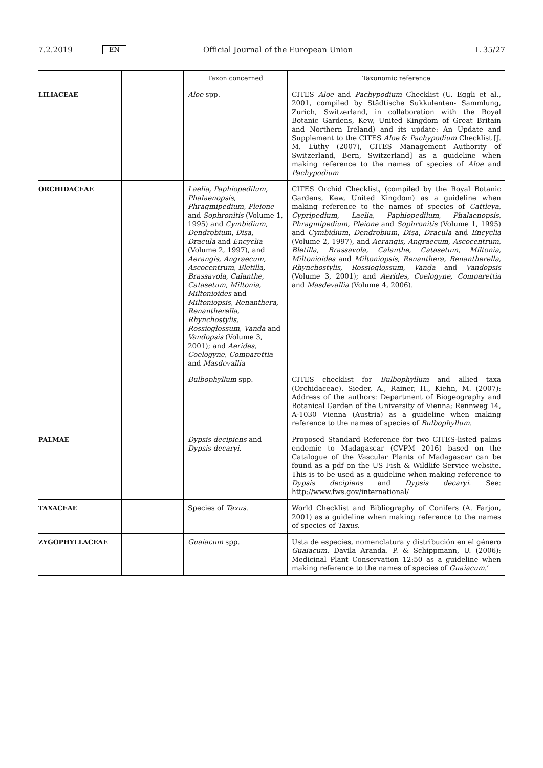7.2.2019 EN Official Journal of the European Union L 35/27
| | | Taxon concerned | Taxonomic reference |
| --- | --- | --- | --- |
| LILIACEAE | | Aloe spp. | CITES Aloe and Pachypodium Checklist (U. Eggli et al., 2001, compiled by Städtische Sukkulenten- Sammlung, Zurich, Switzerland, in collaboration with the Royal Botanic Gardens, Kew, United Kingdom of Great Britain and Northern Ireland) and its update: An Update and Supplement to the CITES Aloe & Pachypodium Checklist [J. M. Lüthy (2007), CITES Management Authority of Switzerland, Bern, Switzerland] as a guideline when making reference to the names of species of Aloe and Pachypodium |
| ORCHIDACEAE | | Laelia, Paphiopedilum, Phalaenopsis, Phragmipedium, Pleione and Sophronitis (Volume 1, 1995) and Cymbidium, Dendrobium, Disa, Dracula and Encyclia (Volume 2, 1997), and Aerangis, Angraecum, Ascocentrum, Bletilla, Brassavola, Calanthe, Catasetum, Miltonia, Miltonioides and Miltoniopsis, Renanthera, Renantherella, Rhynchostylis, Rossioglossum, Vanda and Vandopsis (Volume 3, 2001); and Aerides, Coelogyne, Comparettia and Masdevallia | CITES Orchid Checklist, (compiled by the Royal Botanic Gardens, Kew, United Kingdom) as a guideline when making reference to the names of species of Cattleya, Cypripedium, Laelia, Paphiopedilum, Phalaenopsis, Phragmipedium, Pleione and Sophronitis (Volume 1, 1995) and Cymbidium, Dendrobium, Disa, Dracula and Encyclia (Volume 2, 1997), and Aerangis, Angraecum, Ascocentrum, Bletilla, Brassavola, Calanthe, Catasetum, Miltonia, Miltonioides and Miltoniopsis, Renanthera, Renantherella, Rhynchostylis, Rossioglossum, Vanda and Vandopsis (Volume 3, 2001); and Aerides, Coelogyne, Comparettia and Masdevallia (Volume 4, 2006). |
| | | Bulbophyllum spp. | CITES checklist for Bulbophyllum and allied taxa (Orchidaceae). Sieder, A., Rainer, H., Kiehn, M. (2007): Address of the authors: Department of Biogeography and Botanical Garden of the University of Vienna; Rennweg 14, A-1030 Vienna (Austria) as a guideline when making reference to the names of species of Bulbophyllum . |
| PALMAE | | Dypsis decipiens and Dypsis decaryi . | Proposed Standard Reference for two CITES-listed palms endemic to Madagascar (CVPM 2016) based on the Catalogue of the Vascular Plants of Madagascar can be found as a pdf on the US Fish & Wildlife Service website. This is to be used as a guideline when making reference to Dypsis decipiens and Dypsis decaryi . See: http://www.fws.gov/international/ |
| TAXACEAE | | Species of Taxus . | World Checklist and Bibliography of Conifers (A. Farjon, 2001) as a guideline when making reference to the names of species of Taxus . |
| ZYGOPHYLLACEAE | | Guaiacum spp. | Usta de especies, nomenclatura y distribución en el género Guaiacum . Davila Aranda. P. & Schippmann, U. (2006): Medicinal Plant Conservation 12:50 as a guideline when making reference to the names of species of Guaiacum .’ |